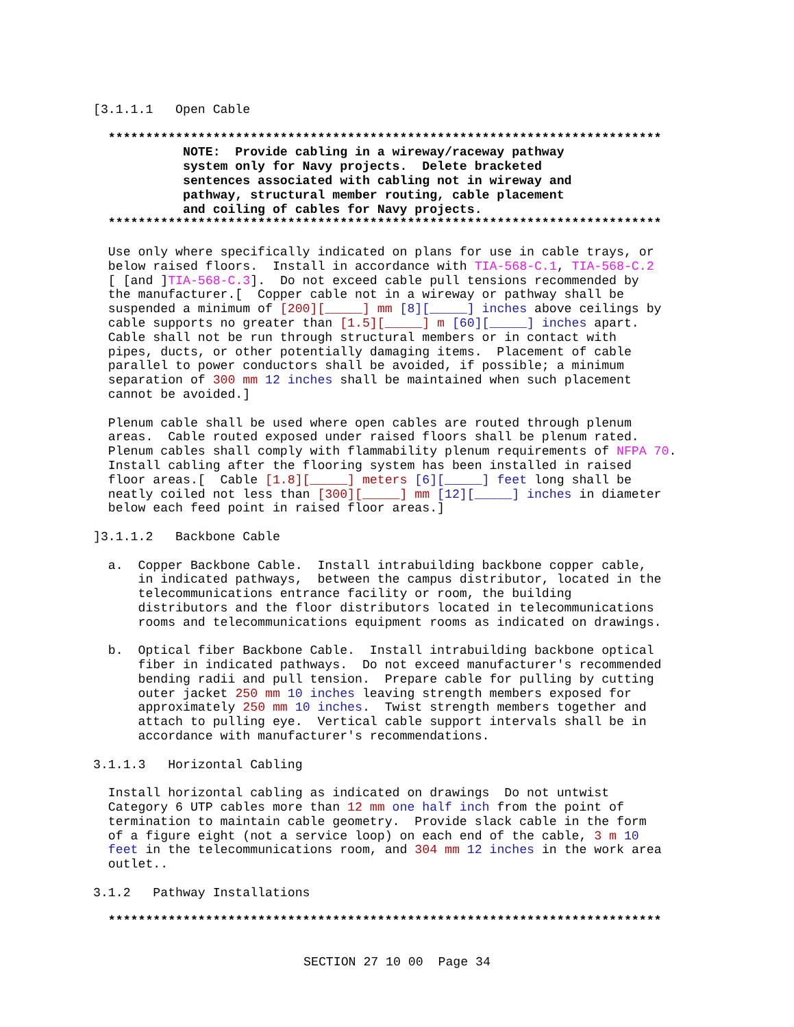[3.1.1.1   Open Cable

  **************************************************************************
            NOTE:  Provide cabling in a wireway/raceway pathway
            system only for Navy projects.  Delete bracketed
            sentences associated with cabling not in wireway and
            pathway, structural member routing, cable placement
            and coiling of cables for Navy projects.
  **************************************************************************

  Use only where specifically indicated on plans for use in cable trays, or
  below raised floors.  Install in accordance with TIA-568-C.1, TIA-568-C.2
  [ [and ]TIA-568-C.3].  Do not exceed cable pull tensions recommended by
  the manufacturer.[  Copper cable not in a wireway or pathway shall be
  suspended a minimum of [200][_____] mm [8][_____] inches above ceilings by
  cable supports no greater than [1.5][_____] m [60][_____] inches apart.
  Cable shall not be run through structural members or in contact with
  pipes, ducts, or other potentially damaging items.  Placement of cable
  parallel to power conductors shall be avoided, if possible; a minimum
  separation of 300 mm 12 inches shall be maintained when such placement
  cannot be avoided.]

  Plenum cable shall be used where open cables are routed through plenum
  areas.  Cable routed exposed under raised floors shall be plenum rated.
  Plenum cables shall comply with flammability plenum requirements of NFPA 70.
  Install cabling after the flooring system has been installed in raised
  floor areas.[  Cable [1.8][_____] meters [6][_____] feet long shall be
  neatly coiled not less than [300][_____] mm [12][_____] inches in diameter
  below each feed point in raised floor areas.]

]3.1.1.2   Backbone Cable

  a.  Copper Backbone Cable.  Install intrabuilding backbone copper cable,
      in indicated pathways,  between the campus distributor, located in the
      telecommunications entrance facility or room, the building
      distributors and the floor distributors located in telecommunications
      rooms and telecommunications equipment rooms as indicated on drawings.

  b.  Optical fiber Backbone Cable.  Install intrabuilding backbone optical
      fiber in indicated pathways.  Do not exceed manufacturer's recommended
      bending radii and pull tension.  Prepare cable for pulling by cutting
      outer jacket 250 mm 10 inches leaving strength members exposed for
      approximately 250 mm 10 inches.  Twist strength members together and
      attach to pulling eye.  Vertical cable support intervals shall be in
      accordance with manufacturer's recommendations.

3.1.1.3   Horizontal Cabling

  Install horizontal cabling as indicated on drawings  Do not untwist
  Category 6 UTP cables more than 12 mm one half inch from the point of
  termination to maintain cable geometry.  Provide slack cable in the form
  of a figure eight (not a service loop) on each end of the cable, 3 m 10
  feet in the telecommunications room, and 304 mm 12 inches in the work area
  outlet..

3.1.2   Pathway Installations

  **************************************************************************
SECTION 27 10 00  Page 34